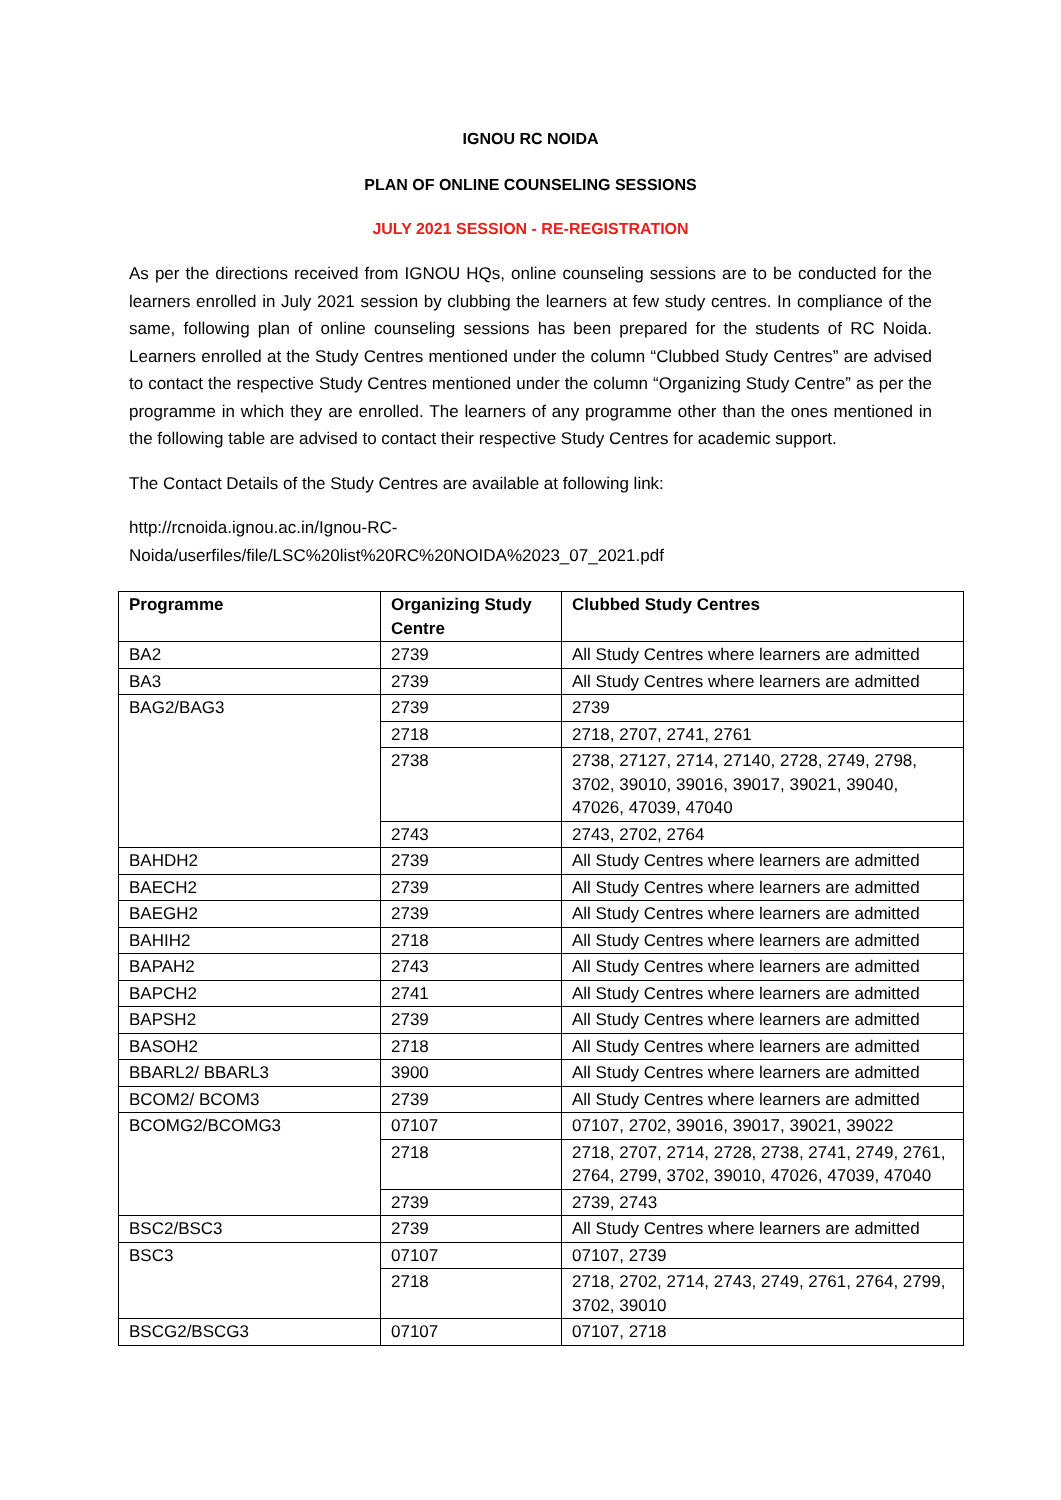IGNOU RC NOIDA
PLAN OF ONLINE COUNSELING SESSIONS
JULY 2021 SESSION - RE-REGISTRATION
As per the directions received from IGNOU HQs, online counseling sessions are to be conducted for the learners enrolled in July 2021 session by clubbing the learners at few study centres. In compliance of the same, following plan of online counseling sessions has been prepared for the students of RC Noida. Learners enrolled at the Study Centres mentioned under the column “Clubbed Study Centres” are advised to contact the respective Study Centres mentioned under the column “Organizing Study Centre” as per the programme in which they are enrolled. The learners of any programme other than the ones mentioned in the following table are advised to contact their respective Study Centres for academic support.
The Contact Details of the Study Centres are available at following link:
http://rcnoida.ignou.ac.in/Ignou-RC-
Noida/userfiles/file/LSC%20list%20RC%20NOIDA%2023_07_2021.pdf
| Programme | Organizing Study Centre | Clubbed Study Centres |
| --- | --- | --- |
| BA2 | 2739 | All Study Centres where learners are admitted |
| BA3 | 2739 | All Study Centres where learners are admitted |
| BAG2/BAG3 | 2739 | 2739 |
| | 2718 | 2718, 2707, 2741, 2761 |
| | 2738 | 2738, 27127, 2714, 27140, 2728, 2749, 2798, 3702, 39010, 39016, 39017, 39021, 39040, 47026, 47039, 47040 |
| | 2743 | 2743, 2702, 2764 |
| BAHDH2 | 2739 | All Study Centres where learners are admitted |
| BAECH2 | 2739 | All Study Centres where learners are admitted |
| BAEGH2 | 2739 | All Study Centres where learners are admitted |
| BAHIH2 | 2718 | All Study Centres where learners are admitted |
| BAPAH2 | 2743 | All Study Centres where learners are admitted |
| BAPCH2 | 2741 | All Study Centres where learners are admitted |
| BAPSH2 | 2739 | All Study Centres where learners are admitted |
| BASOH2 | 2718 | All Study Centres where learners are admitted |
| BBARL2/ BBARL3 | 3900 | All Study Centres where learners are admitted |
| BCOM2/ BCOM3 | 2739 | All Study Centres where learners are admitted |
| BCOMG2/BCOMG3 | 07107 | 07107, 2702, 39016, 39017, 39021, 39022 |
| | 2718 | 2718, 2707, 2714, 2728, 2738, 2741, 2749, 2761, 2764, 2799, 3702, 39010, 47026, 47039, 47040 |
| | 2739 | 2739, 2743 |
| BSC2/BSC3 | 2739 | All Study Centres where learners are admitted |
| BSC3 | 07107 | 07107, 2739 |
| | 2718 | 2718, 2702, 2714, 2743, 2749, 2761, 2764, 2799, 3702, 39010 |
| BSCG2/BSCG3 | 07107 | 07107, 2718 |